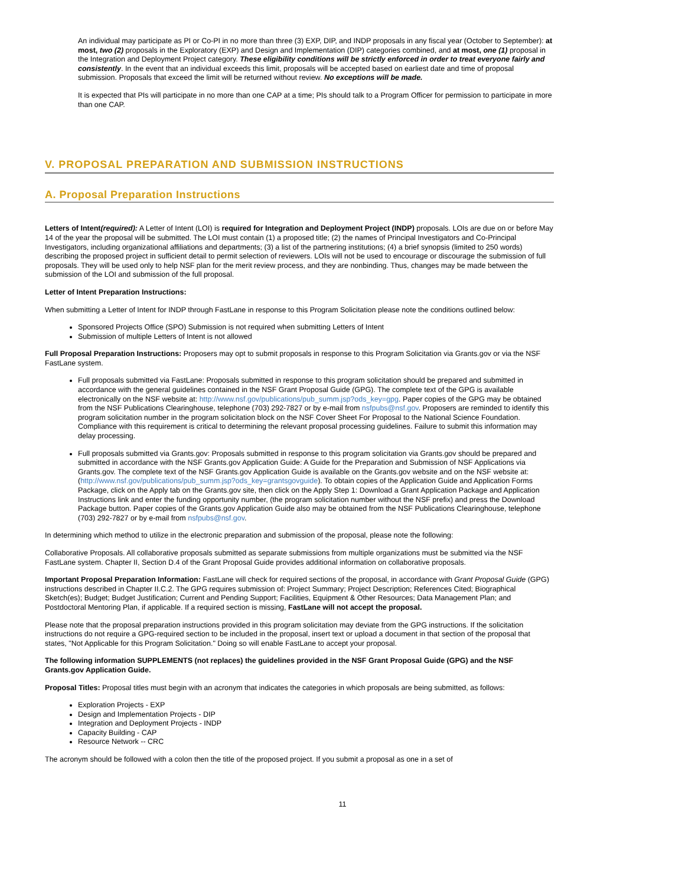An individual may participate as PI or Co-PI in no more than three (3) EXP, DIP, and INDP proposals in any fiscal year (October to September): at most, two (2) proposals in the Exploratory (EXP) and Design and Implementation (DIP) categories combined, and at most, one (1) proposal in the Integration and Deployment Project category. These eligibility conditions will be strictly enforced in order to treat everyone fairly and consistently. In the event that an individual exceeds this limit, proposals will be accepted based on earliest date and time of proposal submission. Proposals that exceed the limit will be returned without review. No exceptions will be made.
It is expected that PIs will participate in no more than one CAP at a time; PIs should talk to a Program Officer for permission to participate in more than one CAP.
V. PROPOSAL PREPARATION AND SUBMISSION INSTRUCTIONS
A. Proposal Preparation Instructions
Letters of Intent(required): A Letter of Intent (LOI) is required for Integration and Deployment Project (INDP) proposals. LOIs are due on or before May 14 of the year the proposal will be submitted. The LOI must contain (1) a proposed title; (2) the names of Principal Investigators and Co-Principal Investigators, including organizational affiliations and departments; (3) a list of the partnering institutions; (4) a brief synopsis (limited to 250 words) describing the proposed project in sufficient detail to permit selection of reviewers. LOIs will not be used to encourage or discourage the submission of full proposals. They will be used only to help NSF plan for the merit review process, and they are nonbinding. Thus, changes may be made between the submission of the LOI and submission of the full proposal.
Letter of Intent Preparation Instructions:
When submitting a Letter of Intent for INDP through FastLane in response to this Program Solicitation please note the conditions outlined below:
Sponsored Projects Office (SPO) Submission is not required when submitting Letters of Intent
Submission of multiple Letters of Intent is not allowed
Full Proposal Preparation Instructions: Proposers may opt to submit proposals in response to this Program Solicitation via Grants.gov or via the NSF FastLane system.
Full proposals submitted via FastLane: Proposals submitted in response to this program solicitation should be prepared and submitted in accordance with the general guidelines contained in the NSF Grant Proposal Guide (GPG). The complete text of the GPG is available electronically on the NSF website at: http://www.nsf.gov/publications/pub_summ.jsp?ods_key=gpg. Paper copies of the GPG may be obtained from the NSF Publications Clearinghouse, telephone (703) 292-7827 or by e-mail from nsfpubs@nsf.gov. Proposers are reminded to identify this program solicitation number in the program solicitation block on the NSF Cover Sheet For Proposal to the National Science Foundation. Compliance with this requirement is critical to determining the relevant proposal processing guidelines. Failure to submit this information may delay processing.
Full proposals submitted via Grants.gov: Proposals submitted in response to this program solicitation via Grants.gov should be prepared and submitted in accordance with the NSF Grants.gov Application Guide: A Guide for the Preparation and Submission of NSF Applications via Grants.gov. The complete text of the NSF Grants.gov Application Guide is available on the Grants.gov website and on the NSF website at: (http://www.nsf.gov/publications/pub_summ.jsp?ods_key=grantsgovguide). To obtain copies of the Application Guide and Application Forms Package, click on the Apply tab on the Grants.gov site, then click on the Apply Step 1: Download a Grant Application Package and Application Instructions link and enter the funding opportunity number, (the program solicitation number without the NSF prefix) and press the Download Package button. Paper copies of the Grants.gov Application Guide also may be obtained from the NSF Publications Clearinghouse, telephone (703) 292-7827 or by e-mail from nsfpubs@nsf.gov.
In determining which method to utilize in the electronic preparation and submission of the proposal, please note the following:
Collaborative Proposals. All collaborative proposals submitted as separate submissions from multiple organizations must be submitted via the NSF FastLane system. Chapter II, Section D.4 of the Grant Proposal Guide provides additional information on collaborative proposals.
Important Proposal Preparation Information: FastLane will check for required sections of the proposal, in accordance with Grant Proposal Guide (GPG) instructions described in Chapter II.C.2. The GPG requires submission of: Project Summary; Project Description; References Cited; Biographical Sketch(es); Budget; Budget Justification; Current and Pending Support; Facilities, Equipment & Other Resources; Data Management Plan; and Postdoctoral Mentoring Plan, if applicable. If a required section is missing, FastLane will not accept the proposal.
Please note that the proposal preparation instructions provided in this program solicitation may deviate from the GPG instructions. If the solicitation instructions do not require a GPG-required section to be included in the proposal, insert text or upload a document in that section of the proposal that states, "Not Applicable for this Program Solicitation." Doing so will enable FastLane to accept your proposal.
The following information SUPPLEMENTS (not replaces) the guidelines provided in the NSF Grant Proposal Guide (GPG) and the NSF Grants.gov Application Guide.
Proposal Titles: Proposal titles must begin with an acronym that indicates the categories in which proposals are being submitted, as follows:
Exploration Projects - EXP
Design and Implementation Projects - DIP
Integration and Deployment Projects - INDP
Capacity Building - CAP
Resource Network -- CRC
The acronym should be followed with a colon then the title of the proposed project. If you submit a proposal as one in a set of
11